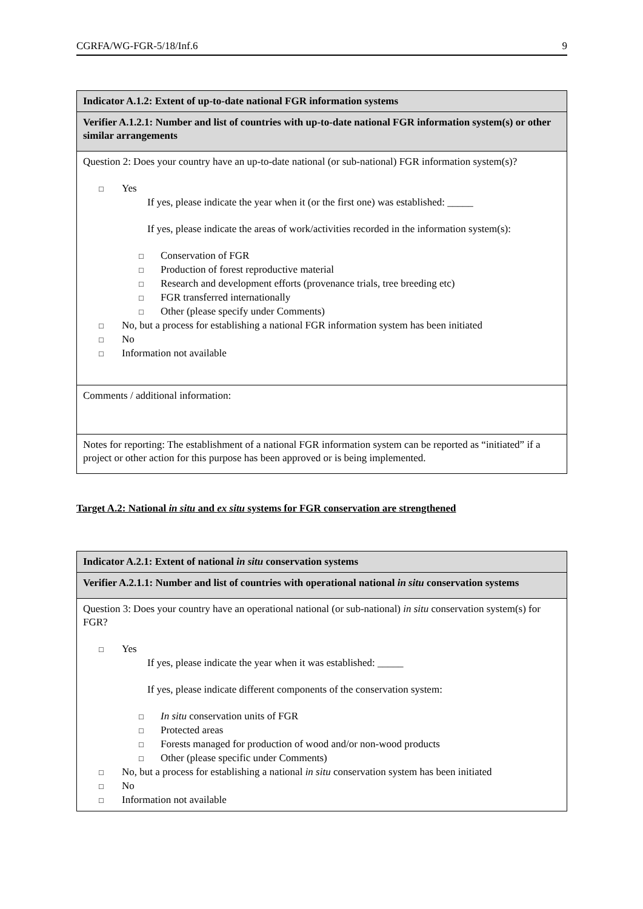CGRFA/WG-FGR-5/18/Inf.6 9
| Indicator A.1.2: Extent of up-to-date national FGR information systems |
| Verifier A.1.2.1: Number and list of countries with up-to-date national FGR information system(s) or other similar arrangements |
| Question 2: Does your country have an up-to-date national (or sub-national) FGR information system(s)? □ Yes If yes, please indicate the year when it (or the first one) was established: _____ If yes, please indicate the areas of work/activities recorded in the information system(s): □ Conservation of FGR □ Production of forest reproductive material □ Research and development efforts (provenance trials, tree breeding etc) □ FGR transferred internationally □ Other (please specify under Comments) □ No, but a process for establishing a national FGR information system has been initiated □ No □ Information not available |
| Comments / additional information: |
| Notes for reporting: The establishment of a national FGR information system can be reported as “initiated” if a project or other action for this purpose has been approved or is being implemented. |
Target A.2: National in situ and ex situ systems for FGR conservation are strengthened
| Indicator A.2.1: Extent of national in situ conservation systems |
| Verifier A.2.1.1: Number and list of countries with operational national in situ conservation systems |
| Question 3: Does your country have an operational national (or sub-national) in situ conservation system(s) for FGR? □ Yes If yes, please indicate the year when it was established: _____ If yes, please indicate different components of the conservation system: □ In situ conservation units of FGR □ Protected areas □ Forests managed for production of wood and/or non-wood products □ Other (please specific under Comments) □ No, but a process for establishing a national in situ conservation system has been initiated □ No □ Information not available |